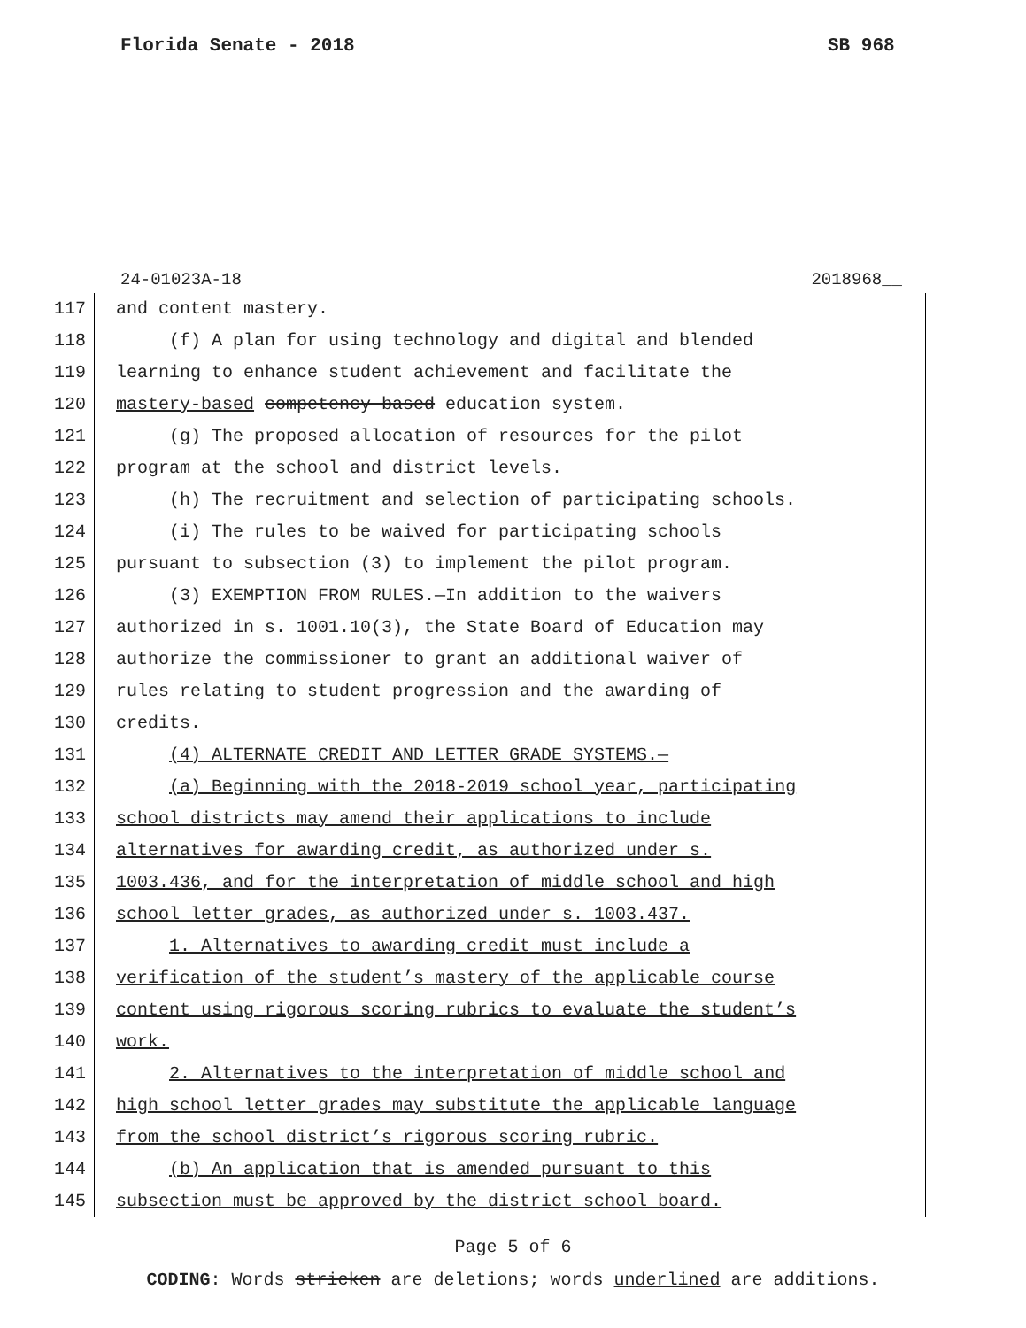Florida Senate - 2018 SB 968
24-01023A-18 2018968__
117 and content mastery.
118 (f) A plan for using technology and digital and blended
119 learning to enhance student achievement and facilitate the
120 mastery-based competency-based education system.
121 (g) The proposed allocation of resources for the pilot
122 program at the school and district levels.
123 (h) The recruitment and selection of participating schools.
124 (i) The rules to be waived for participating schools
125 pursuant to subsection (3) to implement the pilot program.
126 (3) EXEMPTION FROM RULES.—In addition to the waivers
127 authorized in s. 1001.10(3), the State Board of Education may
128 authorize the commissioner to grant an additional waiver of
129 rules relating to student progression and the awarding of
130 credits.
131 (4) ALTERNATE CREDIT AND LETTER GRADE SYSTEMS.—
132 (a) Beginning with the 2018-2019 school year, participating
133 school districts may amend their applications to include
134 alternatives for awarding credit, as authorized under s.
135 1003.436, and for the interpretation of middle school and high
136 school letter grades, as authorized under s. 1003.437.
137 1. Alternatives to awarding credit must include a
138 verification of the student’s mastery of the applicable course
139 content using rigorous scoring rubrics to evaluate the student’s
140 work.
141 2. Alternatives to the interpretation of middle school and
142 high school letter grades may substitute the applicable language
143 from the school district’s rigorous scoring rubric.
144 (b) An application that is amended pursuant to this
145 subsection must be approved by the district school board.
Page 5 of 6
CODING: Words stricken are deletions; words underlined are additions.